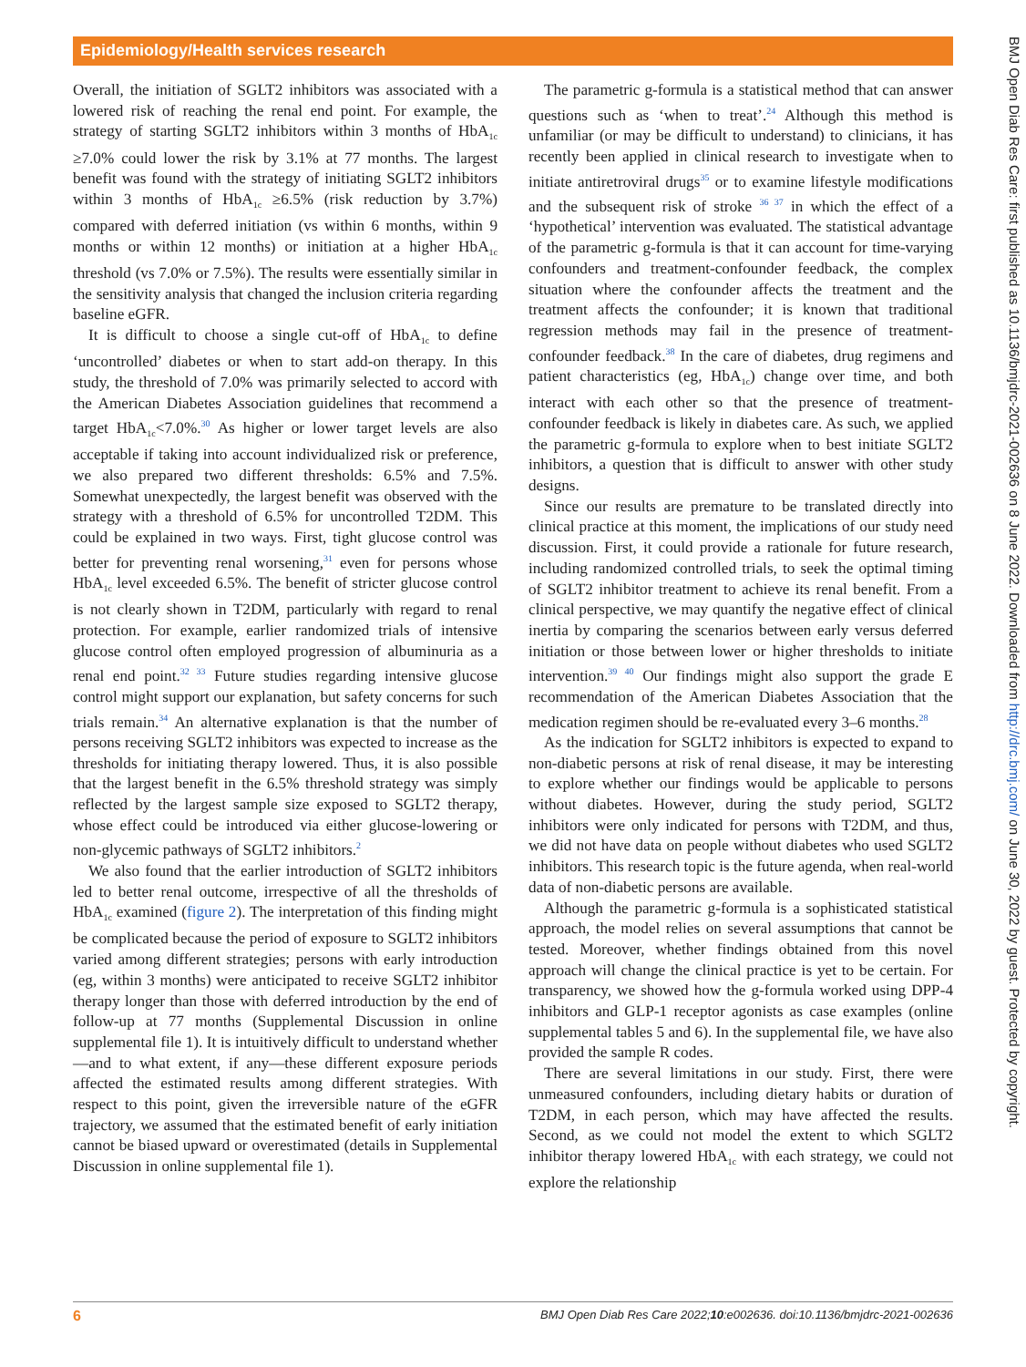Epidemiology/Health services research
BMJ Open Diab Res Care: first published as 10.1136/bmjdrc-2021-002636 on 8 June 2022. Downloaded from http://drc.bmj.com/ on June 30, 2022 by guest. Protected by copyright.
Overall, the initiation of SGLT2 inhibitors was associated with a lowered risk of reaching the renal end point. For example, the strategy of starting SGLT2 inhibitors within 3 months of HbA<sub>1c</sub> ≥7.0% could lower the risk by 3.1% at 77 months. The largest benefit was found with the strategy of initiating SGLT2 inhibitors within 3 months of HbA<sub>1c</sub> ≥6.5% (risk reduction by 3.7%) compared with deferred initiation (vs within 6 months, within 9 months or within 12 months) or initiation at a higher HbA<sub>1c</sub> threshold (vs 7.0% or 7.5%). The results were essentially similar in the sensitivity analysis that changed the inclusion criteria regarding baseline eGFR.
It is difficult to choose a single cut-off of HbA<sub>1c</sub> to define ‘uncontrolled’ diabetes or when to start add-on therapy. In this study, the threshold of 7.0% was primarily selected to accord with the American Diabetes Association guidelines that recommend a target HbA<sub>1c</sub><7.0%.<sup>30</sup> As higher or lower target levels are also acceptable if taking into account individualized risk or preference, we also prepared two different thresholds: 6.5% and 7.5%. Somewhat unexpectedly, the largest benefit was observed with the strategy with a threshold of 6.5% for uncontrolled T2DM. This could be explained in two ways. First, tight glucose control was better for preventing renal worsening,<sup>31</sup> even for persons whose HbA<sub>1c</sub> level exceeded 6.5%. The benefit of stricter glucose control is not clearly shown in T2DM, particularly with regard to renal protection. For example, earlier randomized trials of intensive glucose control often employed progression of albuminuria as a renal end point.<sup>32 33</sup> Future studies regarding intensive glucose control might support our explanation, but safety concerns for such trials remain.<sup>34</sup> An alternative explanation is that the number of persons receiving SGLT2 inhibitors was expected to increase as the thresholds for initiating therapy lowered. Thus, it is also possible that the largest benefit in the 6.5% threshold strategy was simply reflected by the largest sample size exposed to SGLT2 therapy, whose effect could be introduced via either glucose-lowering or non-glycemic pathways of SGLT2 inhibitors.<sup>2</sup>
We also found that the earlier introduction of SGLT2 inhibitors led to better renal outcome, irrespective of all the thresholds of HbA<sub>1c</sub> examined (figure 2). The interpretation of this finding might be complicated because the period of exposure to SGLT2 inhibitors varied among different strategies; persons with early introduction (eg, within 3 months) were anticipated to receive SGLT2 inhibitor therapy longer than those with deferred introduction by the end of follow-up at 77 months (Supplemental Discussion in online supplemental file 1). It is intuitively difficult to understand whether—and to what extent, if any—these different exposure periods affected the estimated results among different strategies. With respect to this point, given the irreversible nature of the eGFR trajectory, we assumed that the estimated benefit of early initiation cannot be biased upward or overestimated (details in Supplemental Discussion in online supplemental file 1).
The parametric g-formula is a statistical method that can answer questions such as ‘when to treat’.<sup>24</sup> Although this method is unfamiliar (or may be difficult to understand) to clinicians, it has recently been applied in clinical research to investigate when to initiate antiretroviral drugs<sup>35</sup> or to examine lifestyle modifications and the subsequent risk of stroke <sup>36 37</sup> in which the effect of a ‘hypothetical’ intervention was evaluated. The statistical advantage of the parametric g-formula is that it can account for time-varying confounders and treatment-confounder feedback, the complex situation where the confounder affects the treatment and the treatment affects the confounder; it is known that traditional regression methods may fail in the presence of treatment-confounder feedback.<sup>38</sup> In the care of diabetes, drug regimens and patient characteristics (eg, HbA<sub>1c</sub>) change over time, and both interact with each other so that the presence of treatment-confounder feedback is likely in diabetes care. As such, we applied the parametric g-formula to explore when to best initiate SGLT2 inhibitors, a question that is difficult to answer with other study designs.
Since our results are premature to be translated directly into clinical practice at this moment, the implications of our study need discussion. First, it could provide a rationale for future research, including randomized controlled trials, to seek the optimal timing of SGLT2 inhibitor treatment to achieve its renal benefit. From a clinical perspective, we may quantify the negative effect of clinical inertia by comparing the scenarios between early versus deferred initiation or those between lower or higher thresholds to initiate intervention.<sup>39 40</sup> Our findings might also support the grade E recommendation of the American Diabetes Association that the medication regimen should be re-evaluated every 3–6 months.<sup>28</sup>
As the indication for SGLT2 inhibitors is expected to expand to non-diabetic persons at risk of renal disease, it may be interesting to explore whether our findings would be applicable to persons without diabetes. However, during the study period, SGLT2 inhibitors were only indicated for persons with T2DM, and thus, we did not have data on people without diabetes who used SGLT2 inhibitors. This research topic is the future agenda, when real-world data of non-diabetic persons are available.
Although the parametric g-formula is a sophisticated statistical approach, the model relies on several assumptions that cannot be tested. Moreover, whether findings obtained from this novel approach will change the clinical practice is yet to be certain. For transparency, we showed how the g-formula worked using DPP-4 inhibitors and GLP-1 receptor agonists as case examples (online supplemental tables 5 and 6). In the supplemental file, we have also provided the sample R codes.
There are several limitations in our study. First, there were unmeasured confounders, including dietary habits or duration of T2DM, in each person, which may have affected the results. Second, as we could not model the extent to which SGLT2 inhibitor therapy lowered HbA<sub>1c</sub> with each strategy, we could not explore the relationship
6 BMJ Open Diab Res Care 2022;10:e002636. doi:10.1136/bmjdrc-2021-002636